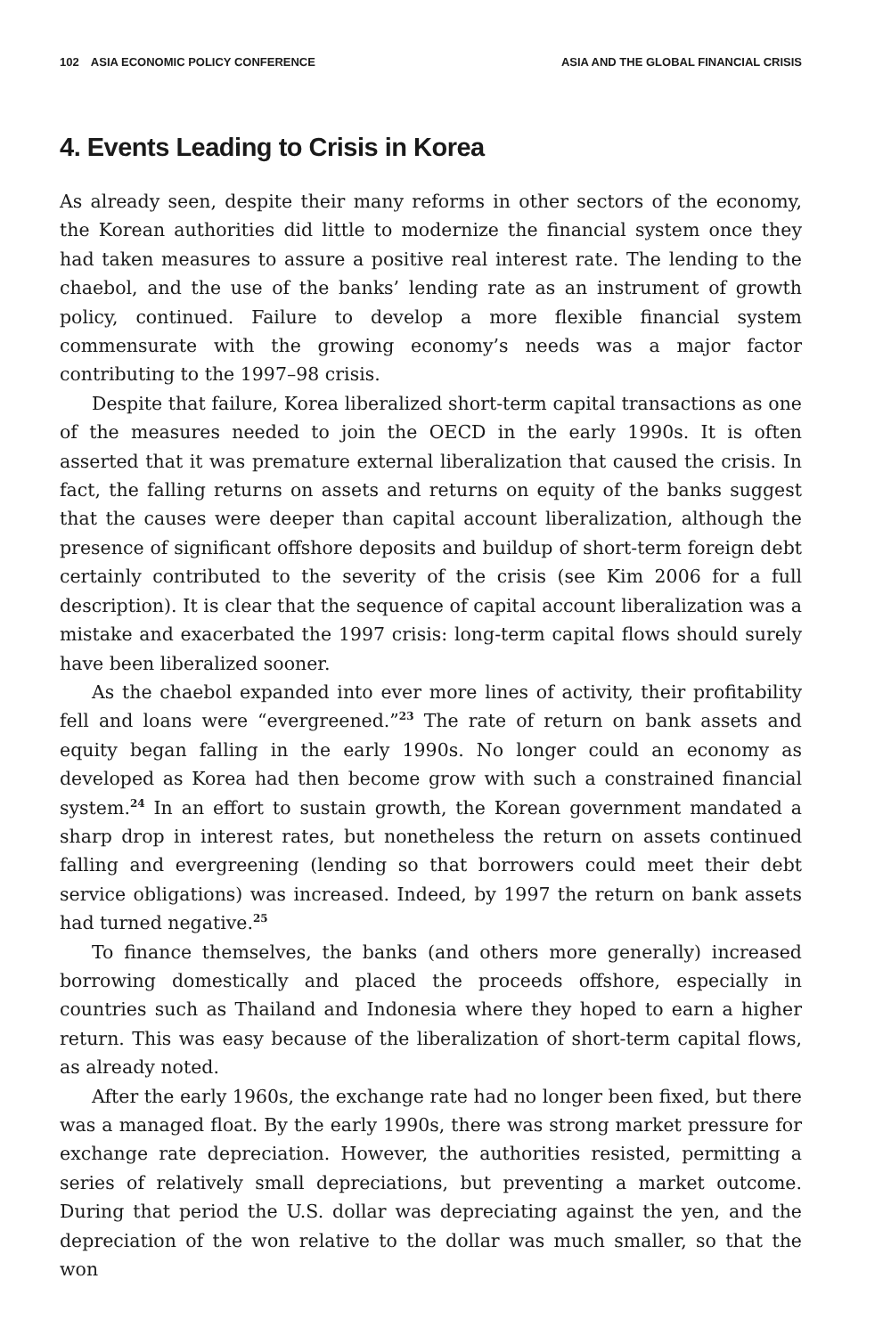102 ASIA ECONOMIC POLICY CONFERENCE ASIA AND THE GLOBAL FINANCIAL CRISIS
4. Events Leading to Crisis in Korea
As already seen, despite their many reforms in other sectors of the economy, the Korean authorities did little to modernize the financial system once they had taken measures to assure a positive real interest rate. The lending to the chaebol, and the use of the banks’ lending rate as an instrument of growth policy, continued. Failure to develop a more flexible financial system commensurate with the growing economy’s needs was a major factor contributing to the 1997–98 crisis.
Despite that failure, Korea liberalized short-term capital transactions as one of the measures needed to join the OECD in the early 1990s. It is often asserted that it was premature external liberalization that caused the crisis. In fact, the falling returns on assets and returns on equity of the banks suggest that the causes were deeper than capital account liberalization, although the presence of significant offshore deposits and buildup of short-term foreign debt certainly contributed to the severity of the crisis (see Kim 2006 for a full description). It is clear that the sequence of capital account liberalization was a mistake and exacerbated the 1997 crisis: long-term capital flows should surely have been liberalized sooner.
As the chaebol expanded into ever more lines of activity, their profitability fell and loans were “evergreened.”<sup>23</sup> The rate of return on bank assets and equity began falling in the early 1990s. No longer could an economy as developed as Korea had then become grow with such a constrained financial system.<sup>24</sup> In an effort to sustain growth, the Korean government mandated a sharp drop in interest rates, but nonetheless the return on assets continued falling and evergreening (lending so that borrowers could meet their debt service obligations) was increased. Indeed, by 1997 the return on bank assets had turned negative.<sup>25</sup>
To finance themselves, the banks (and others more generally) increased borrowing domestically and placed the proceeds offshore, especially in countries such as Thailand and Indonesia where they hoped to earn a higher return. This was easy because of the liberalization of short-term capital flows, as already noted.
After the early 1960s, the exchange rate had no longer been fixed, but there was a managed float. By the early 1990s, there was strong market pressure for exchange rate depreciation. However, the authorities resisted, permitting a series of relatively small depreciations, but preventing a market outcome. During that period the U.S. dollar was depreciating against the yen, and the depreciation of the won relative to the dollar was much smaller, so that the won